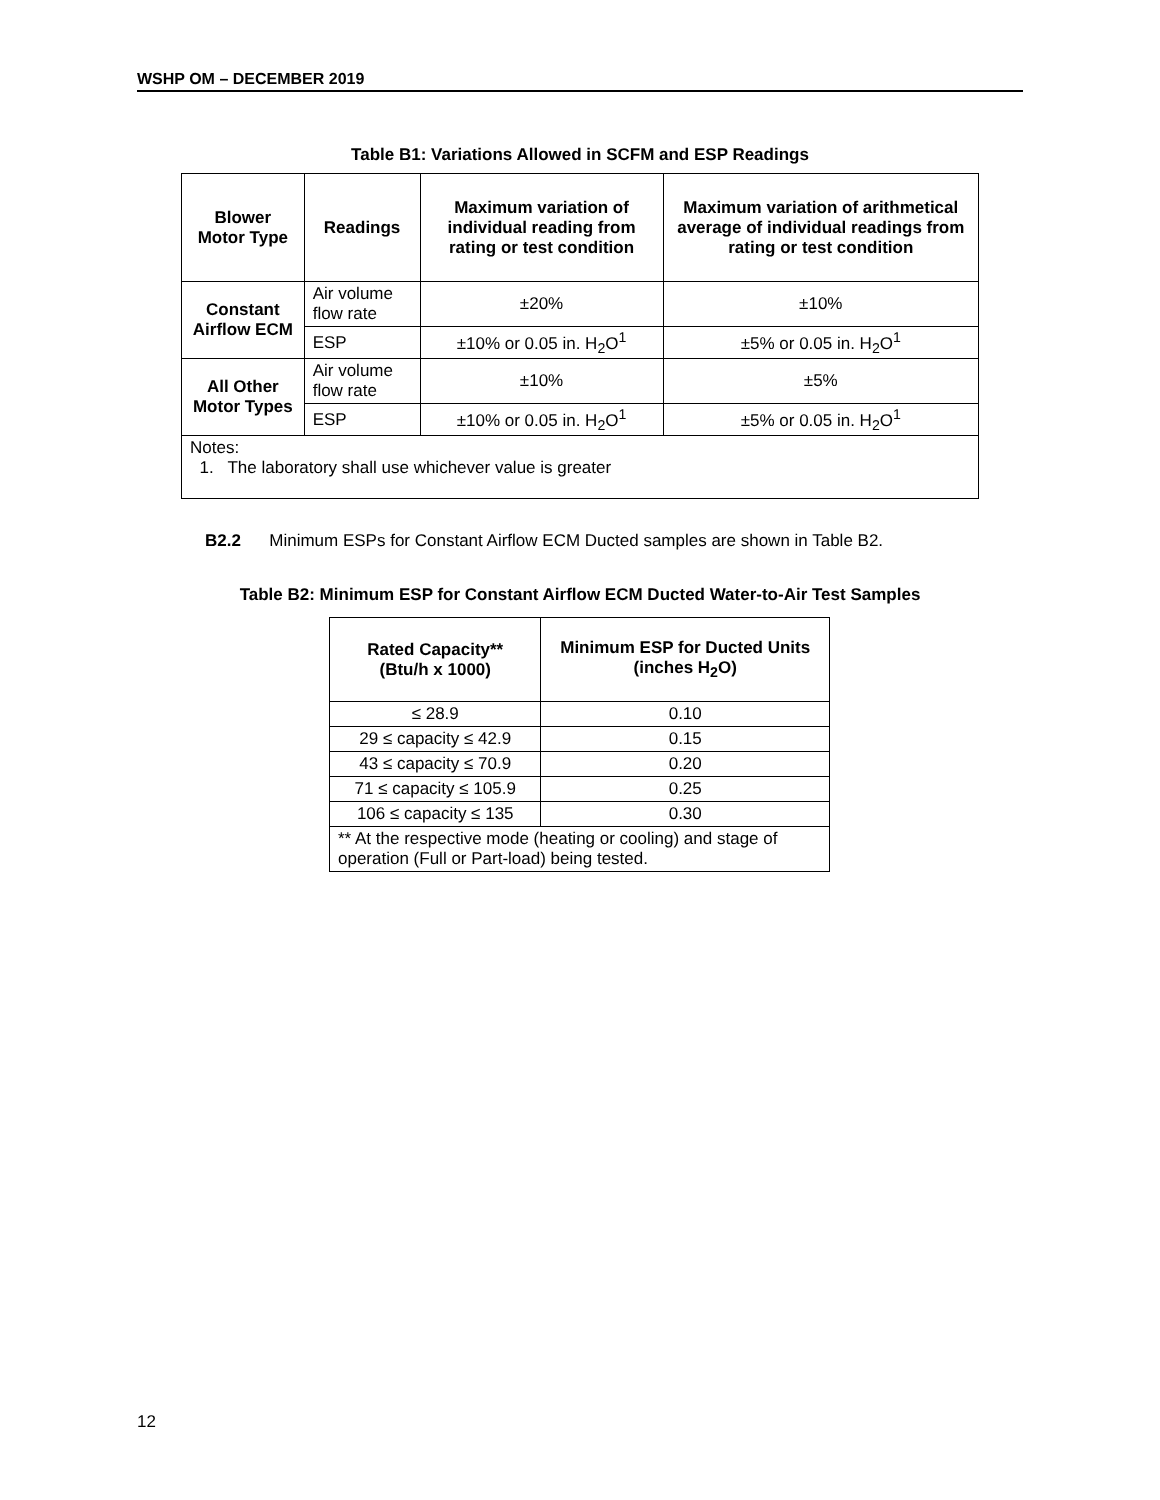WSHP OM – DECEMBER 2019
Table B1: Variations Allowed in SCFM and ESP Readings
| Blower Motor Type | Readings | Maximum variation of individual reading from rating or test condition | Maximum variation of arithmetical average of individual readings from rating or test condition |
| --- | --- | --- | --- |
| Constant Airflow ECM | Air volume flow rate | ±20% | ±10% |
| | ESP | ±10% or 0.05 in. H<sub>2</sub>O<sup>1</sup> | ±5% or 0.05 in. H<sub>2</sub>O<sup>1</sup> |
| All Other Motor Types | Air volume flow rate | ±10% | ±5% |
| | ESP | ±10% or 0.05 in. H<sub>2</sub>O<sup>1</sup> | ±5% or 0.05 in. H<sub>2</sub>O<sup>1</sup> |
| Notes: 1. The laboratory shall use whichever value is greater | | | |
B2.2 Minimum ESPs for Constant Airflow ECM Ducted samples are shown in Table B2.
Table B2: Minimum ESP for Constant Airflow ECM Ducted Water-to-Air Test Samples
| Rated Capacity** (Btu/h x 1000) | Minimum ESP for Ducted Units (inches H<sub>2</sub>O) |
| --- | --- |
| ≤ 28.9 | 0.10 |
| 29 ≤ capacity ≤ 42.9 | 0.15 |
| 43 ≤ capacity ≤ 70.9 | 0.20 |
| 71 ≤ capacity ≤ 105.9 | 0.25 |
| 106 ≤ capacity ≤ 135 | 0.30 |
| ** At the respective mode (heating or cooling) and stage of operation (Full or Part-load) being tested. | |
12